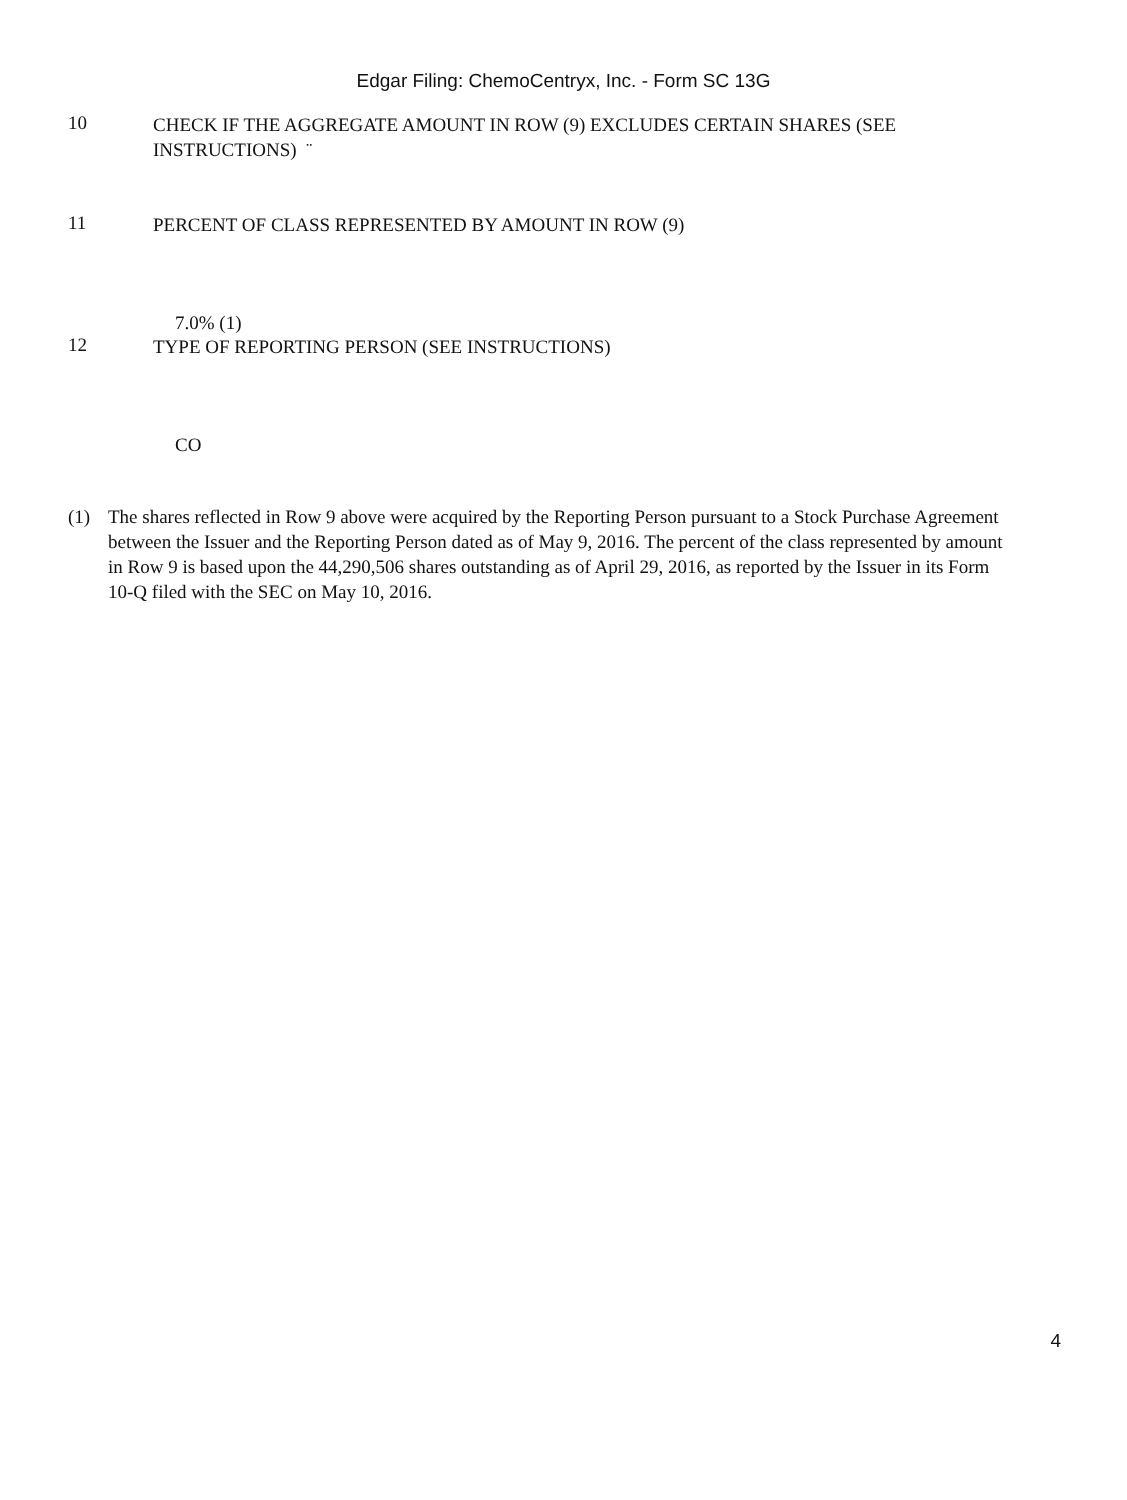Edgar Filing: ChemoCentryx, Inc. - Form SC 13G
10
CHECK IF THE AGGREGATE AMOUNT IN ROW (9) EXCLUDES CERTAIN SHARES (SEE INSTRUCTIONS) ¨
11
PERCENT OF CLASS REPRESENTED BY AMOUNT IN ROW (9)
7.0% (1)
12
TYPE OF REPORTING PERSON (SEE INSTRUCTIONS)
CO
(1) The shares reflected in Row 9 above were acquired by the Reporting Person pursuant to a Stock Purchase Agreement between the Issuer and the Reporting Person dated as of May 9, 2016. The percent of the class represented by amount in Row 9 is based upon the 44,290,506 shares outstanding as of April 29, 2016, as reported by the Issuer in its Form 10-Q filed with the SEC on May 10, 2016.
4